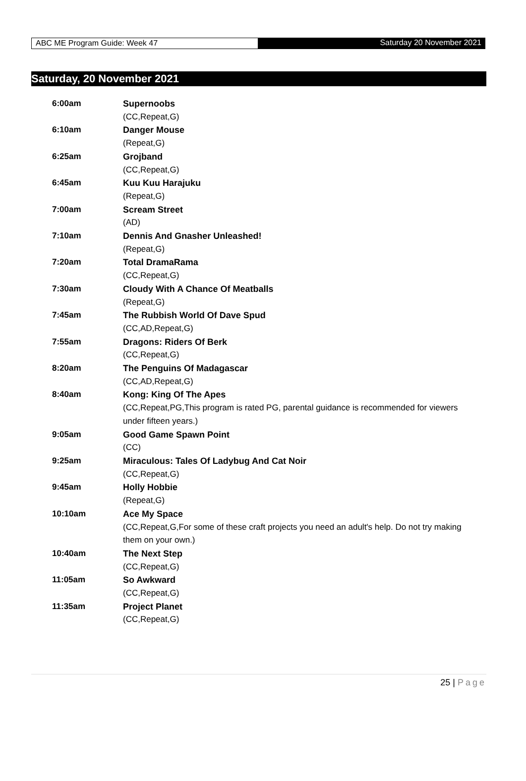ABC ME Program Guide: Week 47 Saturday 20 November 2021
Saturday, 20 November 2021
| 6:00am | Supernoobs |
| | (CC,Repeat,G) |
| 6:10am | Danger Mouse |
| | (Repeat,G) |
| 6:25am | Grojband |
| | (CC,Repeat,G) |
| 6:45am | Kuu Kuu Harajuku |
| | (Repeat,G) |
| 7:00am | Scream Street |
| | (AD) |
| 7:10am | Dennis And Gnasher Unleashed! |
| | (Repeat,G) |
| 7:20am | Total DramaRama |
| | (CC,Repeat,G) |
| 7:30am | Cloudy With A Chance Of Meatballs |
| | (Repeat,G) |
| 7:45am | The Rubbish World Of Dave Spud |
| | (CC,AD,Repeat,G) |
| 7:55am | Dragons: Riders Of Berk |
| | (CC,Repeat,G) |
| 8:20am | The Penguins Of Madagascar |
| | (CC,AD,Repeat,G) |
| 8:40am | Kong: King Of The Apes |
| | (CC,Repeat,PG,This program is rated PG, parental guidance is recommended for viewers under fifteen years.) |
| 9:05am | Good Game Spawn Point |
| | (CC) |
| 9:25am | Miraculous: Tales Of Ladybug And Cat Noir |
| | (CC,Repeat,G) |
| 9:45am | Holly Hobbie |
| | (Repeat,G) |
| 10:10am | Ace My Space |
| | (CC,Repeat,G,For some of these craft projects you need an adult's help. Do not try making them on your own.) |
| 10:40am | The Next Step |
| | (CC,Repeat,G) |
| 11:05am | So Awkward |
| | (CC,Repeat,G) |
| 11:35am | Project Planet |
| | (CC,Repeat,G) |
25 | Page